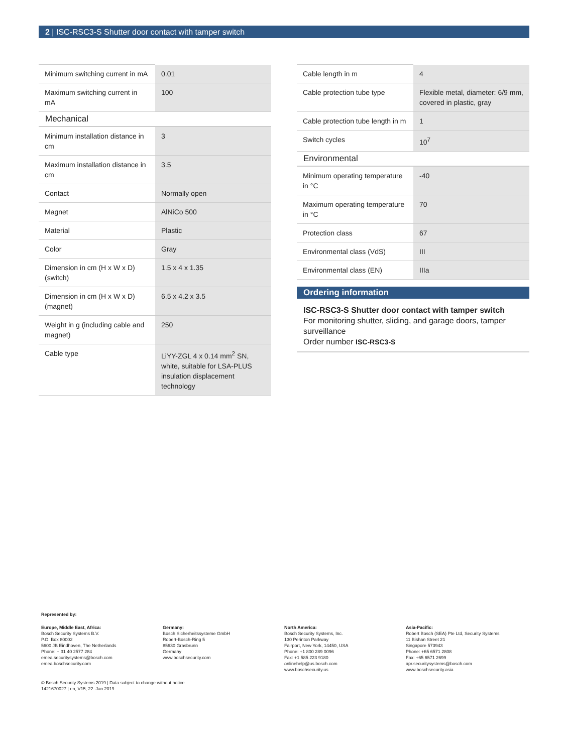2 | ISC-RSC3-S Shutter door contact with tamper switch
| Minimum switching current in mA | 0.01 |
| Maximum switching current in mA | 100 |
| Mechanical | |
| Minimum installation distance in cm | 3 |
| Maximum installation distance in cm | 3.5 |
| Contact | Normally open |
| Magnet | AlNiCo 500 |
| Material | Plastic |
| Color | Gray |
| Dimension in cm (H x W x D) (switch) | 1.5 x 4 x 1.35 |
| Dimension in cm (H x W x D) (magnet) | 6.5 x 4.2 x 3.5 |
| Weight in g (including cable and magnet) | 250 |
| Cable type | LiYY-ZGL 4 x 0.14 mm<sup>2</sup> SN, white, suitable for LSA-PLUS insulation displacement technology |
| Cable length in m | 4 |
| Cable protection tube type | Flexible metal, diameter: 6/9 mm, covered in plastic, gray |
| Cable protection tube length in m | 1 |
| Switch cycles | 10<sup>7</sup> |
| Environmental | |
| Minimum operating temperature in °C | -40 |
| Maximum operating temperature in °C | 70 |
| Protection class | 67 |
| Environmental class (VdS) | III |
| Environmental class (EN) | IIIa |
Ordering information
ISC-RSC3-S Shutter door contact with tamper switch
For monitoring shutter, sliding, and garage doors, tamper surveillance
Order number ISC-RSC3-S
Represented by:
Europe, Middle East, Africa:
Bosch Security Systems B.V.
P.O. Box 80002
5600 JB Eindhoven, The Netherlands
Phone: + 31 40 2577 284
emea.securitysystems@bosch.com
emea.boschsecurity.com
Germany:
Bosch Sicherheitssysteme GmbH
Robert-Bosch-Ring 5
85630 Grasbrunn
Germany
www.boschsecurity.com
North America:
Bosch Security Systems, Inc.
130 Perinton Parkway
Fairport, New York, 14450, USA
Phone: +1 800 289 0096
Fax: +1 585 223 9180
onlinehelp@us.bosch.com
www.boschsecurity.us
Asia-Pacific:
Robert Bosch (SEA) Pte Ltd, Security Systems
11 Bishan Street 21
Singapore 573943
Phone: +65 6571 2808
Fax: +65 6571 2699
apr.securitysystems@bosch.com
www.boschsecurity.asia
© Bosch Security Systems 2019 | Data subject to change without notice
1421670027 | en, V15, 22. Jan 2019